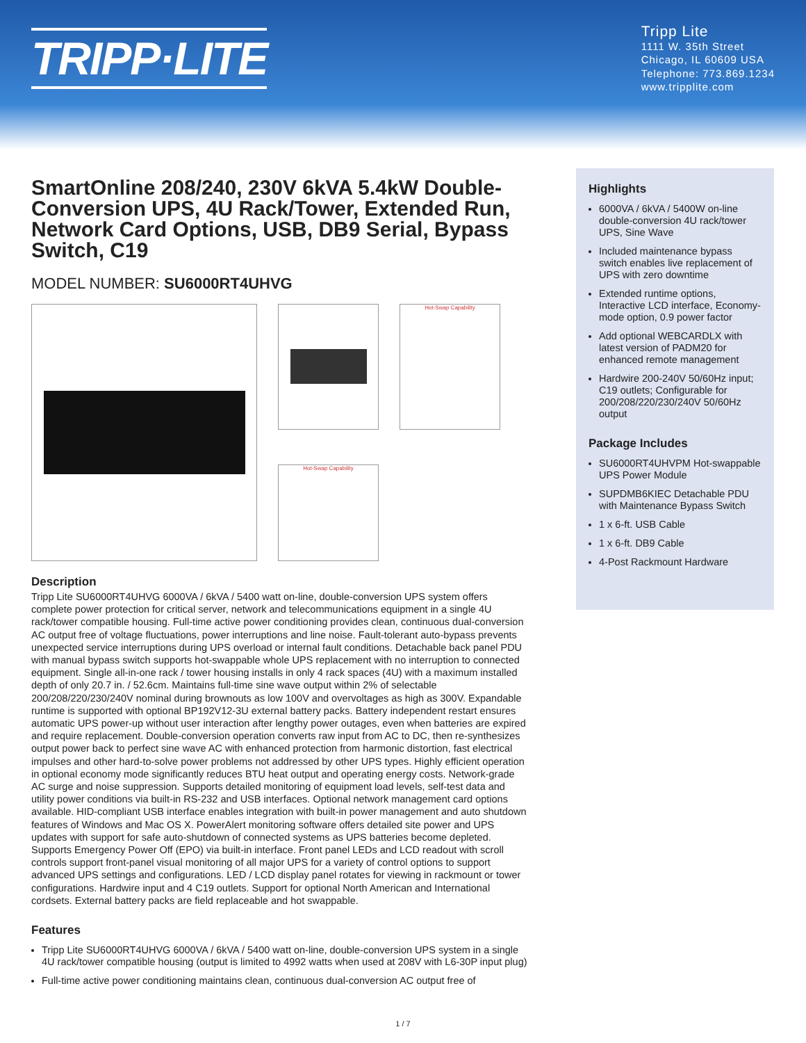TRIPP·LITE
Tripp Lite
1111 W. 35th Street
Chicago, IL 60609 USA
Telephone: 773.869.1234
www.tripplite.com
SmartOnline 208/240, 230V 6kVA 5.4kW Double-Conversion UPS, 4U Rack/Tower, Extended Run, Network Card Options, USB, DB9 Serial, Bypass Switch, C19
MODEL NUMBER: SU6000RT4UHVG
Hot-Swap Capability
Hot-Swap Capability
Description
Tripp Lite SU6000RT4UHVG 6000VA / 6kVA / 5400 watt on-line, double-conversion UPS system offers complete power protection for critical server, network and telecommunications equipment in a single 4U rack/tower compatible housing. Full-time active power conditioning provides clean, continuous dual-conversion AC output free of voltage fluctuations, power interruptions and line noise. Fault-tolerant auto-bypass prevents unexpected service interruptions during UPS overload or internal fault conditions. Detachable back panel PDU with manual bypass switch supports hot-swappable whole UPS replacement with no interruption to connected equipment. Single all-in-one rack / tower housing installs in only 4 rack spaces (4U) with a maximum installed depth of only 20.7 in. / 52.6cm. Maintains full-time sine wave output within 2% of selectable 200/208/220/230/240V nominal during brownouts as low 100V and overvoltages as high as 300V. Expandable runtime is supported with optional BP192V12-3U external battery packs. Battery independent restart ensures automatic UPS power-up without user interaction after lengthy power outages, even when batteries are expired and require replacement. Double-conversion operation converts raw input from AC to DC, then re-synthesizes output power back to perfect sine wave AC with enhanced protection from harmonic distortion, fast electrical impulses and other hard-to-solve power problems not addressed by other UPS types. Highly efficient operation in optional economy mode significantly reduces BTU heat output and operating energy costs. Network-grade AC surge and noise suppression. Supports detailed monitoring of equipment load levels, self-test data and utility power conditions via built-in RS-232 and USB interfaces. Optional network management card options available. HID-compliant USB interface enables integration with built-in power management and auto shutdown features of Windows and Mac OS X. PowerAlert monitoring software offers detailed site power and UPS updates with support for safe auto-shutdown of connected systems as UPS batteries become depleted. Supports Emergency Power Off (EPO) via built-in interface. Front panel LEDs and LCD readout with scroll controls support front-panel visual monitoring of all major UPS for a variety of control options to support advanced UPS settings and configurations. LED / LCD display panel rotates for viewing in rackmount or tower configurations. Hardwire input and 4 C19 outlets. Support for optional North American and International cordsets. External battery packs are field replaceable and hot swappable.
Features
Tripp Lite SU6000RT4UHVG 6000VA / 6kVA / 5400 watt on-line, double-conversion UPS system in a single 4U rack/tower compatible housing (output is limited to 4992 watts when used at 208V with L6-30P input plug)
Full-time active power conditioning maintains clean, continuous dual-conversion AC output free of
Highlights
6000VA / 6kVA / 5400W on-line double-conversion 4U rack/tower UPS, Sine Wave
Included maintenance bypass switch enables live replacement of UPS with zero downtime
Extended runtime options, Interactive LCD interface, Economy-mode option, 0.9 power factor
Add optional WEBCARDLX with latest version of PADM20 for enhanced remote management
Hardwire 200-240V 50/60Hz input; C19 outlets; Configurable for 200/208/220/230/240V 50/60Hz output
Package Includes
SU6000RT4UHVPM Hot-swappable UPS Power Module
SUPDMB6KIEC Detachable PDU with Maintenance Bypass Switch
1 x 6-ft. USB Cable
1 x 6-ft. DB9 Cable
4-Post Rackmount Hardware
1 / 7